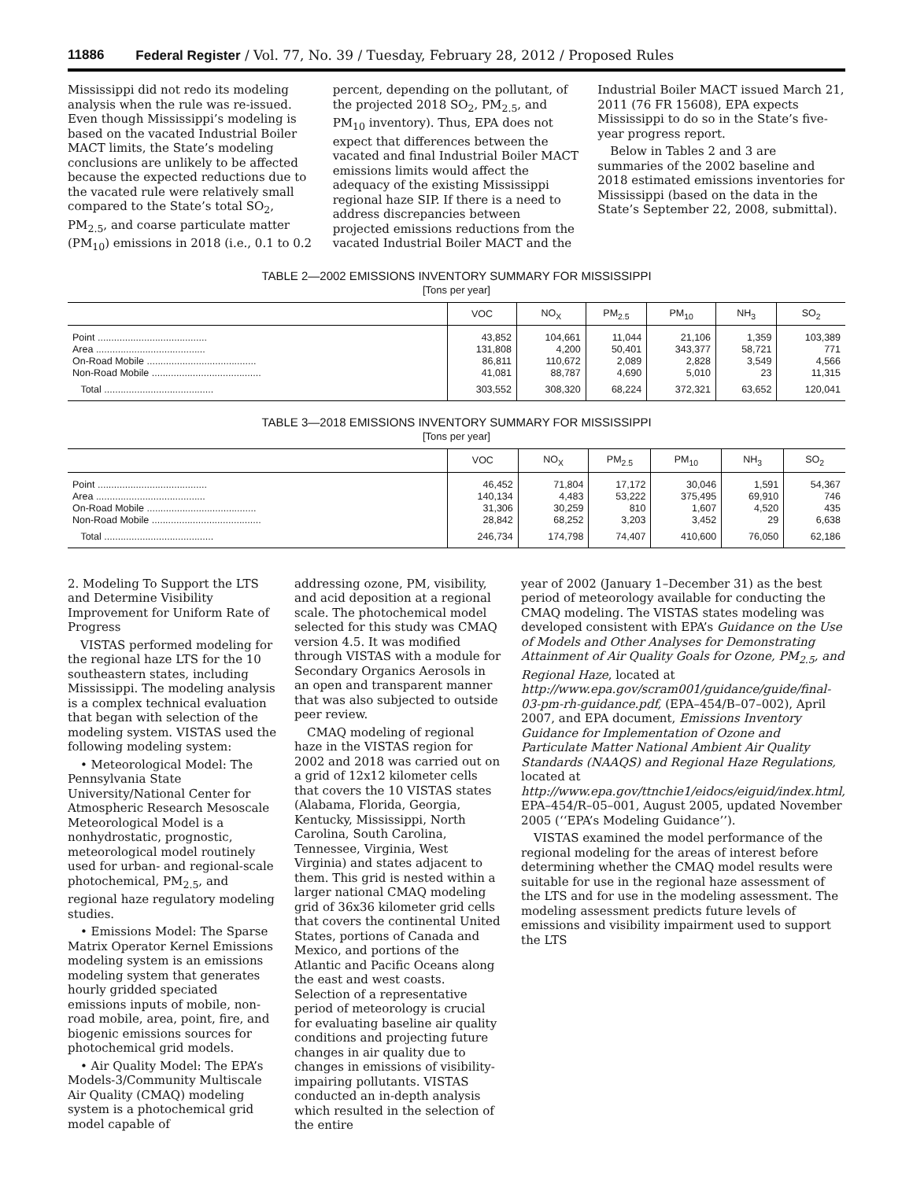11886 Federal Register / Vol. 77, No. 39 / Tuesday, February 28, 2012 / Proposed Rules
Mississippi did not redo its modeling analysis when the rule was re-issued. Even though Mississippi’s modeling is based on the vacated Industrial Boiler MACT limits, the State’s modeling conclusions are unlikely to be affected because the expected reductions due to the vacated rule were relatively small compared to the State’s total SO<sub>2</sub>, PM<sub>2.5</sub>, and coarse particulate matter (PM<sub>10</sub>) emissions in 2018 (i.e., 0.1 to 0.2
percent, depending on the pollutant, of the projected 2018 SO<sub>2</sub>, PM<sub>2.5</sub>, and PM<sub>10</sub> inventory). Thus, EPA does not expect that differences between the vacated and final Industrial Boiler MACT emissions limits would affect the adequacy of the existing Mississippi regional haze SIP. If there is a need to address discrepancies between projected emissions reductions from the vacated Industrial Boiler MACT and the
Industrial Boiler MACT issued March 21, 2011 (76 FR 15608), EPA expects Mississippi to do so in the State’s five-year progress report.
Below in Tables 2 and 3 are summaries of the 2002 baseline and 2018 estimated emissions inventories for Mississippi (based on the data in the State’s September 22, 2008, submittal).
TABLE 2—2002 EMISSIONS INVENTORY SUMMARY FOR MISSISSIPPI
[Tons per year]
| | VOC | NO<sub>X</sub> | PM<sub>2.5</sub> | PM<sub>10</sub> | NH<sub>3</sub> | SO<sub>2</sub> |
| --- | --- | --- | --- | --- | --- | --- |
| Point ........................................ | 43,852 | 104,661 | 11,044 | 21,106 | 1,359 | 103,389 |
| Area ........................................ | 131,808 | 4,200 | 50,401 | 343,377 | 58,721 | 771 |
| On-Road Mobile ........................................ | 86,811 | 110,672 | 2,089 | 2,828 | 3,549 | 4,566 |
| Non-Road Mobile ........................................ | 41,081 | 88,787 | 4,690 | 5,010 | 23 | 11,315 |
| Total ........................................ | 303,552 | 308,320 | 68,224 | 372,321 | 63,652 | 120,041 |
TABLE 3—2018 EMISSIONS INVENTORY SUMMARY FOR MISSISSIPPI
[Tons per year]
| | VOC | NO<sub>X</sub> | PM<sub>2.5</sub> | PM<sub>10</sub> | NH<sub>3</sub> | SO<sub>2</sub> |
| --- | --- | --- | --- | --- | --- | --- |
| Point ........................................ | 46,452 | 71,804 | 17,172 | 30,046 | 1,591 | 54,367 |
| Area ........................................ | 140,134 | 4,483 | 53,222 | 375,495 | 69,910 | 746 |
| On-Road Mobile ........................................ | 31,306 | 30,259 | 810 | 1,607 | 4,520 | 435 |
| Non-Road Mobile ........................................ | 28,842 | 68,252 | 3,203 | 3,452 | 29 | 6,638 |
| Total ........................................ | 246,734 | 174,798 | 74,407 | 410,600 | 76,050 | 62,186 |
2. Modeling To Support the LTS and Determine Visibility Improvement for Uniform Rate of Progress
VISTAS performed modeling for the regional haze LTS for the 10 southeastern states, including Mississippi. The modeling analysis is a complex technical evaluation that began with selection of the modeling system. VISTAS used the following modeling system:
• Meteorological Model: The Pennsylvania State University/National Center for Atmospheric Research Mesoscale Meteorological Model is a nonhydrostatic, prognostic, meteorological model routinely used for urban- and regional-scale photochemical, PM<sub>2.5</sub>, and regional haze regulatory modeling studies.
• Emissions Model: The Sparse Matrix Operator Kernel Emissions modeling system is an emissions modeling system that generates hourly gridded speciated emissions inputs of mobile, non-road mobile, area, point, fire, and biogenic emissions sources for photochemical grid models.
• Air Quality Model: The EPA’s Models-3/Community Multiscale Air Quality (CMAQ) modeling system is a photochemical grid model capable of
addressing ozone, PM, visibility, and acid deposition at a regional scale. The photochemical model selected for this study was CMAQ version 4.5. It was modified through VISTAS with a module for Secondary Organics Aerosols in an open and transparent manner that was also subjected to outside peer review.
CMAQ modeling of regional haze in the VISTAS region for 2002 and 2018 was carried out on a grid of 12x12 kilometer cells that covers the 10 VISTAS states (Alabama, Florida, Georgia, Kentucky, Mississippi, North Carolina, South Carolina, Tennessee, Virginia, West Virginia) and states adjacent to them. This grid is nested within a larger national CMAQ modeling grid of 36x36 kilometer grid cells that covers the continental United States, portions of Canada and Mexico, and portions of the Atlantic and Pacific Oceans along the east and west coasts. Selection of a representative period of meteorology is crucial for evaluating baseline air quality conditions and projecting future changes in air quality due to changes in emissions of visibility-impairing pollutants. VISTAS conducted an in-depth analysis which resulted in the selection of the entire
year of 2002 (January 1–December 31) as the best period of meteorology available for conducting the CMAQ modeling. The VISTAS states modeling was developed consistent with EPA’s Guidance on the Use of Models and Other Analyses for Demonstrating Attainment of Air Quality Goals for Ozone, PM<sub>2.5</sub>, and Regional Haze, located at http://www.epa.gov/scram001/guidance/guide/final-03-pm-rh-guidance.pdf, (EPA–454/B–07–002), April 2007, and EPA document, Emissions Inventory Guidance for Implementation of Ozone and Particulate Matter National Ambient Air Quality Standards (NAAQS) and Regional Haze Regulations, located at http://www.epa.gov/ttnchie1/eidocs/eiguid/index.html, EPA–454/R–05–001, August 2005, updated November 2005 (‘‘EPA’s Modeling Guidance’’).
VISTAS examined the model performance of the regional modeling for the areas of interest before determining whether the CMAQ model results were suitable for use in the regional haze assessment of the LTS and for use in the modeling assessment. The modeling assessment predicts future levels of emissions and visibility impairment used to support the LTS